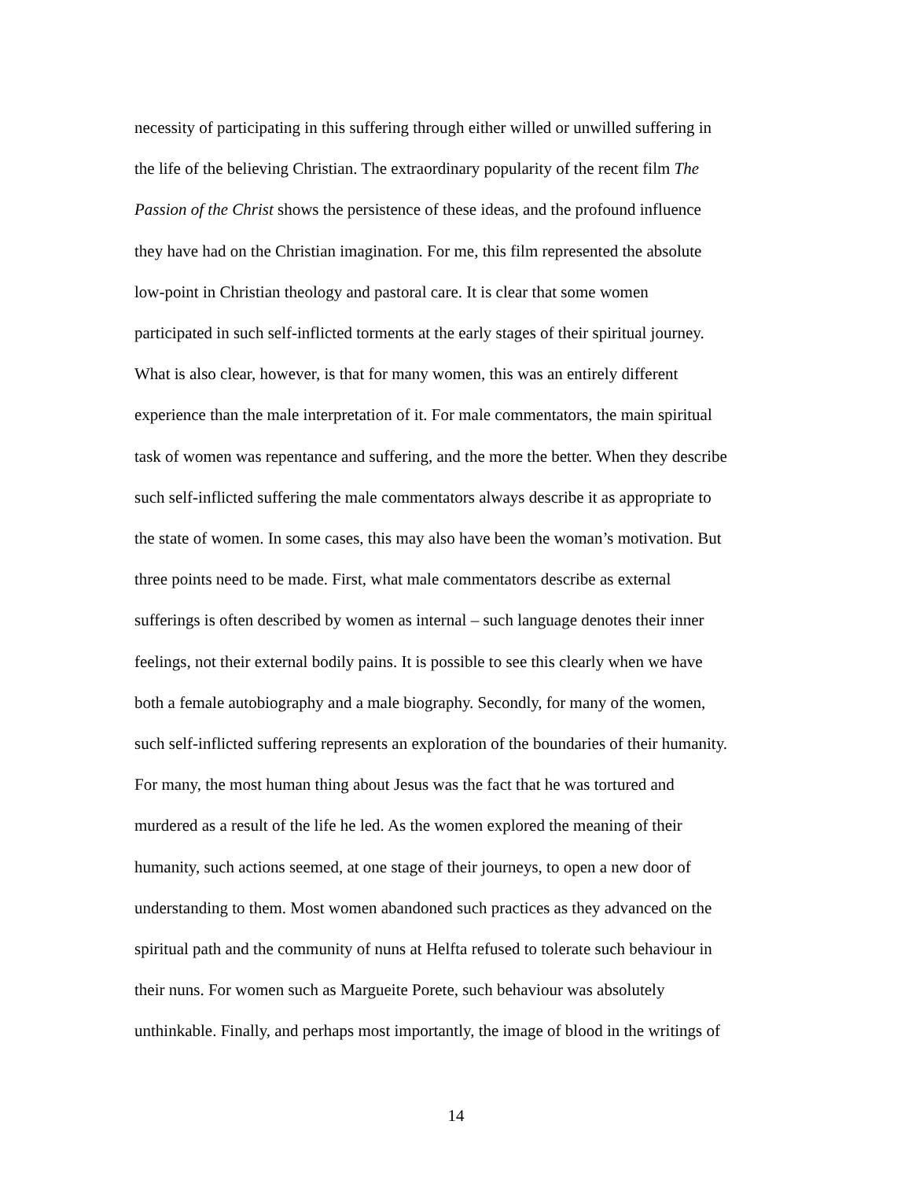necessity of participating in this suffering through either willed or unwilled suffering in
the life of the believing Christian. The extraordinary popularity of the recent film The
Passion of the Christ shows the persistence of these ideas, and the profound influence
they have had on the Christian imagination. For me, this film represented the absolute
low-point in Christian theology and pastoral care. It is clear that some women
participated in such self-inflicted torments at the early stages of their spiritual journey.
What is also clear, however, is that for many women, this was an entirely different
experience than the male interpretation of it. For male commentators, the main spiritual
task of women was repentance and suffering, and the more the better. When they describe
such self-inflicted suffering the male commentators always describe it as appropriate to
the state of women. In some cases, this may also have been the woman’s motivation. But
three points need to be made. First, what male commentators describe as external
sufferings is often described by women as internal – such language denotes their inner
feelings, not their external bodily pains. It is possible to see this clearly when we have
both a female autobiography and a male biography. Secondly, for many of the women,
such self-inflicted suffering represents an exploration of the boundaries of their humanity.
For many, the most human thing about Jesus was the fact that he was tortured and
murdered as a result of the life he led. As the women explored the meaning of their
humanity, such actions seemed, at one stage of their journeys, to open a new door of
understanding to them. Most women abandoned such practices as they advanced on the
spiritual path and the community of nuns at Helfta refused to tolerate such behaviour in
their nuns. For women such as Margueite Porete, such behaviour was absolutely
unthinkable. Finally, and perhaps most importantly, the image of blood in the writings of
14